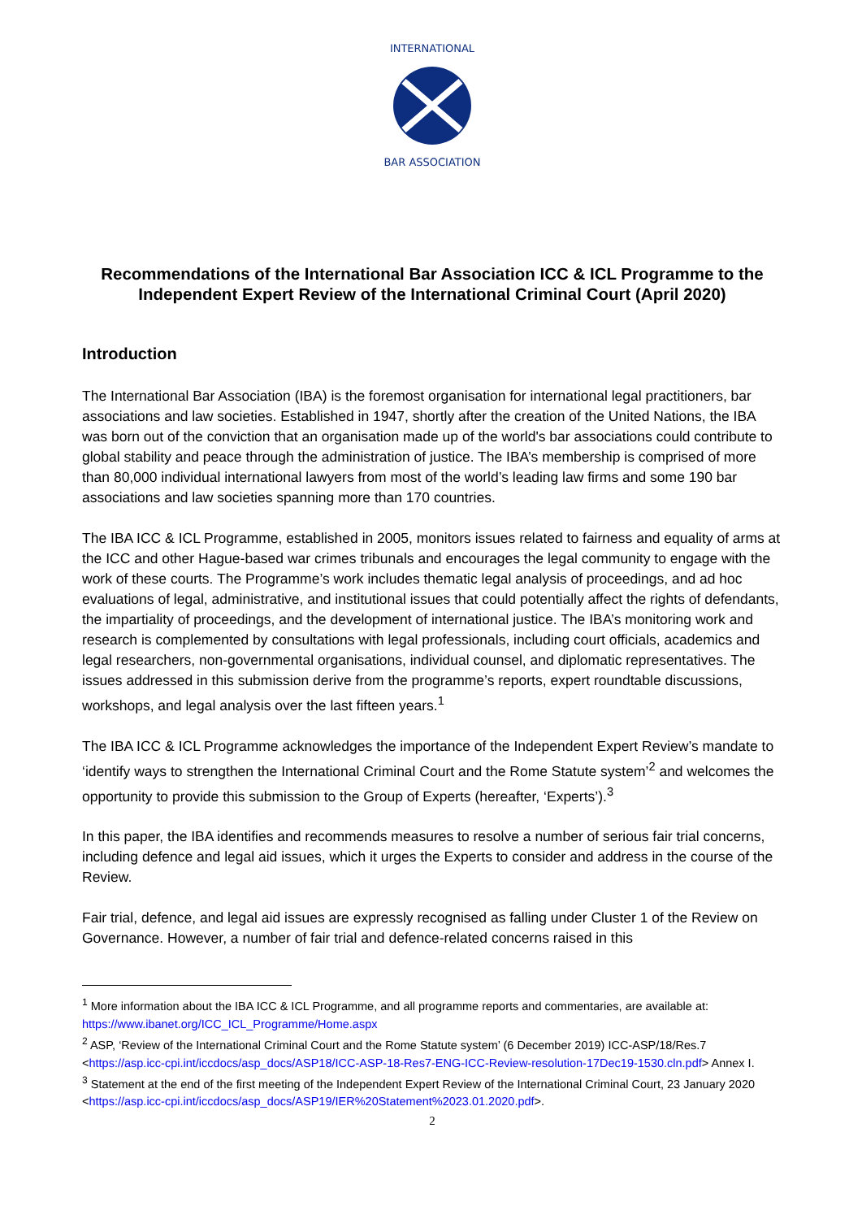INTERNATIONAL
BAR ASSOCIATION
Recommendations of the International Bar Association ICC & ICL Programme to the Independent Expert Review of the International Criminal Court (April 2020)
Introduction
The International Bar Association (IBA) is the foremost organisation for international legal practitioners, bar associations and law societies. Established in 1947, shortly after the creation of the United Nations, the IBA was born out of the conviction that an organisation made up of the world's bar associations could contribute to global stability and peace through the administration of justice. The IBA’s membership is comprised of more than 80,000 individual international lawyers from most of the world’s leading law firms and some 190 bar associations and law societies spanning more than 170 countries.
The IBA ICC & ICL Programme, established in 2005, monitors issues related to fairness and equality of arms at the ICC and other Hague-based war crimes tribunals and encourages the legal community to engage with the work of these courts. The Programme’s work includes thematic legal analysis of proceedings, and ad hoc evaluations of legal, administrative, and institutional issues that could potentially affect the rights of defendants, the impartiality of proceedings, and the development of international justice. The IBA’s monitoring work and research is complemented by consultations with legal professionals, including court officials, academics and legal researchers, non-governmental organisations, individual counsel, and diplomatic representatives. The issues addressed in this submission derive from the programme’s reports, expert roundtable discussions, workshops, and legal analysis over the last fifteen years.<sup>1</sup>
The IBA ICC & ICL Programme acknowledges the importance of the Independent Expert Review’s mandate to ‘identify ways to strengthen the International Criminal Court and the Rome Statute system’<sup>2</sup> and welcomes the opportunity to provide this submission to the Group of Experts (hereafter, ‘Experts’).<sup>3</sup>
In this paper, the IBA identifies and recommends measures to resolve a number of serious fair trial concerns, including defence and legal aid issues, which it urges the Experts to consider and address in the course of the Review.
Fair trial, defence, and legal aid issues are expressly recognised as falling under Cluster 1 of the Review on Governance. However, a number of fair trial and defence-related concerns raised in this
<sup>1</sup> More information about the IBA ICC & ICL Programme, and all programme reports and commentaries, are available at: https://www.ibanet.org/ICC_ICL_Programme/Home.aspx
<sup>2</sup> ASP, ‘Review of the International Criminal Court and the Rome Statute system’ (6 December 2019) ICC-ASP/18/Res.7 <https://asp.icc-cpi.int/iccdocs/asp_docs/ASP18/ICC-ASP-18-Res7-ENG-ICC-Review-resolution-17Dec19-1530.cln.pdf> Annex I.
<sup>3</sup> Statement at the end of the first meeting of the Independent Expert Review of the International Criminal Court, 23 January 2020 <https://asp.icc-cpi.int/iccdocs/asp_docs/ASP19/IER%20Statement%2023.01.2020.pdf>.
2